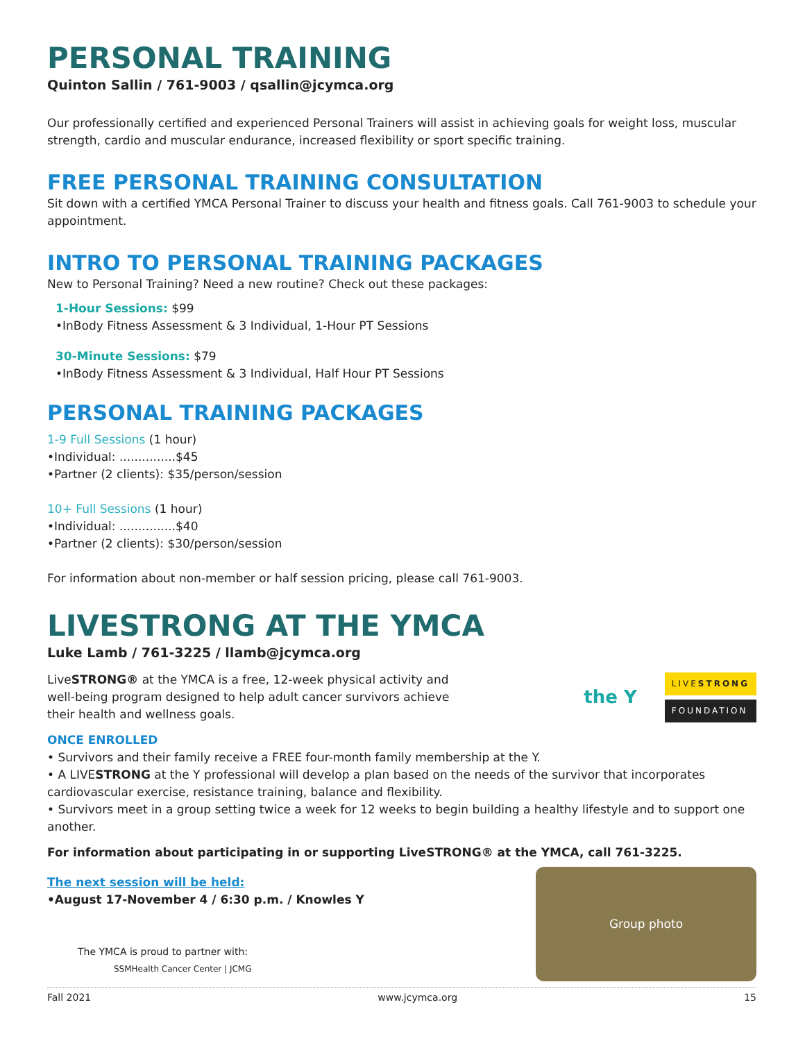PERSONAL TRAINING
Quinton Sallin / 761-9003 / qsallin@jcymca.org
Our professionally certified and experienced Personal Trainers will assist in achieving goals for weight loss, muscular strength, cardio and muscular endurance, increased flexibility or sport specific training.
FREE PERSONAL TRAINING CONSULTATION
Sit down with a certified YMCA Personal Trainer to discuss your health and fitness goals. Call 761-9003 to schedule your appointment.
INTRO TO PERSONAL TRAINING PACKAGES
New to Personal Training? Need a new routine? Check out these packages:
1-Hour Sessions: $99
•InBody Fitness Assessment & 3 Individual, 1-Hour PT Sessions
30-Minute Sessions: $79
•InBody Fitness Assessment & 3 Individual, Half Hour PT Sessions
PERSONAL TRAINING PACKAGES
1-9 Full Sessions (1 hour)
•Individual: ...............$45
•Partner (2 clients): $35/person/session
10+ Full Sessions (1 hour)
•Individual: ...............$40
•Partner (2 clients): $30/person/session
For information about non-member or half session pricing, please call 761-9003.
LIVESTRONG AT THE YMCA
Luke Lamb / 761-3225 / llamb@jcymca.org
LiveSTRONG® at the YMCA is a free, 12-week physical activity and well-being program designed to help adult cancer survivors achieve their health and wellness goals.
the Y
LIVESTRONG
FOUNDATION
ONCE ENROLLED
• Survivors and their family receive a FREE four-month family membership at the Y.
• A LIVESTRONG at the Y professional will develop a plan based on the needs of the survivor that incorporates cardiovascular exercise, resistance training, balance and flexibility.
• Survivors meet in a group setting twice a week for 12 weeks to begin building a healthy lifestyle and to support one another.
For information about participating in or supporting LiveSTRONG® at the YMCA, call 761-3225.
The next session will be held:
•August 17-November 4 / 6:30 p.m. / Knowles Y
The YMCA is proud to partner with:
SSMHealth Cancer Center | JCMG
Group photo
Fall 2021 www.jcymca.org 15